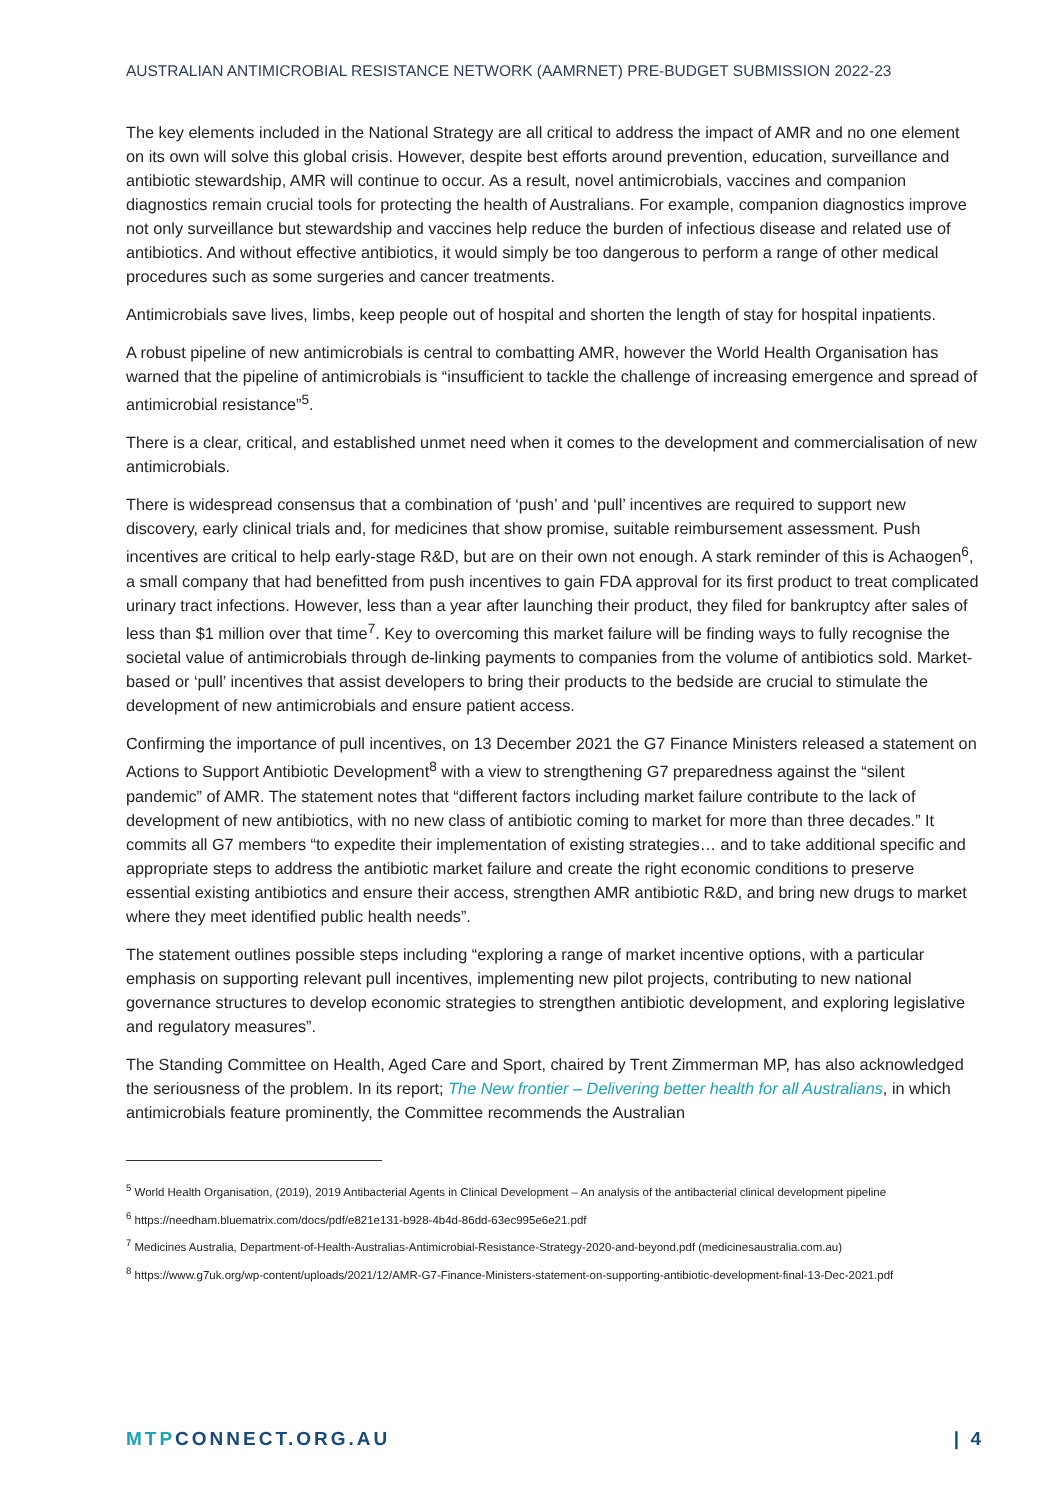AUSTRALIAN ANTIMICROBIAL RESISTANCE NETWORK (AAMRNET) PRE-BUDGET SUBMISSION 2022-23
The key elements included in the National Strategy are all critical to address the impact of AMR and no one element on its own will solve this global crisis. However, despite best efforts around prevention, education, surveillance and antibiotic stewardship, AMR will continue to occur. As a result, novel antimicrobials, vaccines and companion diagnostics remain crucial tools for protecting the health of Australians. For example, companion diagnostics improve not only surveillance but stewardship and vaccines help reduce the burden of infectious disease and related use of antibiotics. And without effective antibiotics, it would simply be too dangerous to perform a range of other medical procedures such as some surgeries and cancer treatments.
Antimicrobials save lives, limbs, keep people out of hospital and shorten the length of stay for hospital inpatients.
A robust pipeline of new antimicrobials is central to combatting AMR, however the World Health Organisation has warned that the pipeline of antimicrobials is “insufficient to tackle the challenge of increasing emergence and spread of antimicrobial resistance”<sup>5</sup>.
There is a clear, critical, and established unmet need when it comes to the development and commercialisation of new antimicrobials.
There is widespread consensus that a combination of ‘push’ and ‘pull’ incentives are required to support new discovery, early clinical trials and, for medicines that show promise, suitable reimbursement assessment. Push incentives are critical to help early-stage R&D, but are on their own not enough. A stark reminder of this is Achaogen<sup>6</sup>, a small company that had benefitted from push incentives to gain FDA approval for its first product to treat complicated urinary tract infections. However, less than a year after launching their product, they filed for bankruptcy after sales of less than $1 million over that time<sup>7</sup>. Key to overcoming this market failure will be finding ways to fully recognise the societal value of antimicrobials through de-linking payments to companies from the volume of antibiotics sold. Market-based or ‘pull’ incentives that assist developers to bring their products to the bedside are crucial to stimulate the development of new antimicrobials and ensure patient access.
Confirming the importance of pull incentives, on 13 December 2021 the G7 Finance Ministers released a statement on Actions to Support Antibiotic Development<sup>8</sup> with a view to strengthening G7 preparedness against the “silent pandemic” of AMR. The statement notes that “different factors including market failure contribute to the lack of development of new antibiotics, with no new class of antibiotic coming to market for more than three decades.” It commits all G7 members “to expedite their implementation of existing strategies… and to take additional specific and appropriate steps to address the antibiotic market failure and create the right economic conditions to preserve essential existing antibiotics and ensure their access, strengthen AMR antibiotic R&D, and bring new drugs to market where they meet identified public health needs”.
The statement outlines possible steps including “exploring a range of market incentive options, with a particular emphasis on supporting relevant pull incentives, implementing new pilot projects, contributing to new national governance structures to develop economic strategies to strengthen antibiotic development, and exploring legislative and regulatory measures”.
The Standing Committee on Health, Aged Care and Sport, chaired by Trent Zimmerman MP, has also acknowledged the seriousness of the problem. In its report; The New frontier – Delivering better health for all Australians, in which antimicrobials feature prominently, the Committee recommends the Australian
<sup>5</sup> World Health Organisation, (2019), 2019 Antibacterial Agents in Clinical Development – An analysis of the antibacterial clinical development pipeline
<sup>6</sup> https://needham.bluematrix.com/docs/pdf/e821e131-b928-4b4d-86dd-63ec995e6e21.pdf
<sup>7</sup> Medicines Australia, Department-of-Health-Australias-Antimicrobial-Resistance-Strategy-2020-and-beyond.pdf (medicinesaustralia.com.au)
<sup>8</sup> https://www.g7uk.org/wp-content/uploads/2021/12/AMR-G7-Finance-Ministers-statement-on-supporting-antibiotic-development-final-13-Dec-2021.pdf
MTPCONNECT.ORG.AU | 4